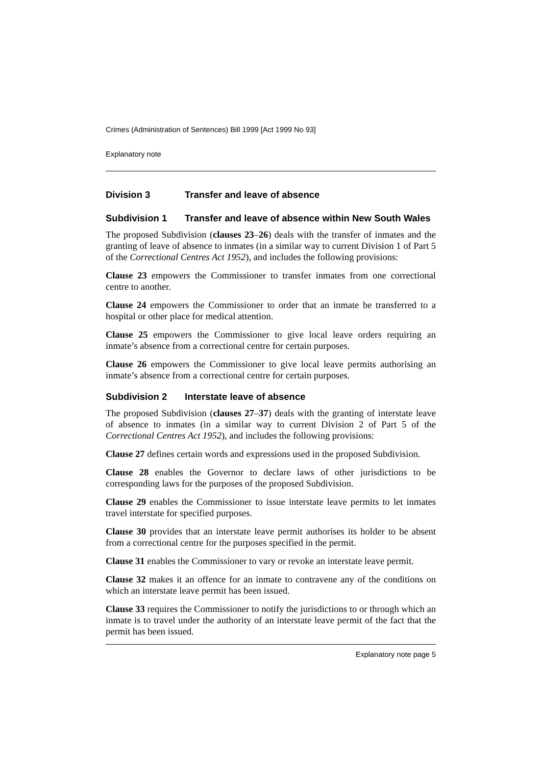Crimes (Administration of Sentences) Bill 1999 [Act 1999 No 93]
Explanatory note
Division 3 Transfer and leave of absence
Subdivision 1 Transfer and leave of absence within New South Wales
The proposed Subdivision (clauses 23–26) deals with the transfer of inmates and the granting of leave of absence to inmates (in a similar way to current Division 1 of Part 5 of the Correctional Centres Act 1952), and includes the following provisions:
Clause 23 empowers the Commissioner to transfer inmates from one correctional centre to another.
Clause 24 empowers the Commissioner to order that an inmate be transferred to a hospital or other place for medical attention.
Clause 25 empowers the Commissioner to give local leave orders requiring an inmate’s absence from a correctional centre for certain purposes.
Clause 26 empowers the Commissioner to give local leave permits authorising an inmate’s absence from a correctional centre for certain purposes.
Subdivision 2 Interstate leave of absence
The proposed Subdivision (clauses 27–37) deals with the granting of interstate leave of absence to inmates (in a similar way to current Division 2 of Part 5 of the Correctional Centres Act 1952), and includes the following provisions:
Clause 27 defines certain words and expressions used in the proposed Subdivision.
Clause 28 enables the Governor to declare laws of other jurisdictions to be corresponding laws for the purposes of the proposed Subdivision.
Clause 29 enables the Commissioner to issue interstate leave permits to let inmates travel interstate for specified purposes.
Clause 30 provides that an interstate leave permit authorises its holder to be absent from a correctional centre for the purposes specified in the permit.
Clause 31 enables the Commissioner to vary or revoke an interstate leave permit.
Clause 32 makes it an offence for an inmate to contravene any of the conditions on which an interstate leave permit has been issued.
Clause 33 requires the Commissioner to notify the jurisdictions to or through which an inmate is to travel under the authority of an interstate leave permit of the fact that the permit has been issued.
Explanatory note page 5